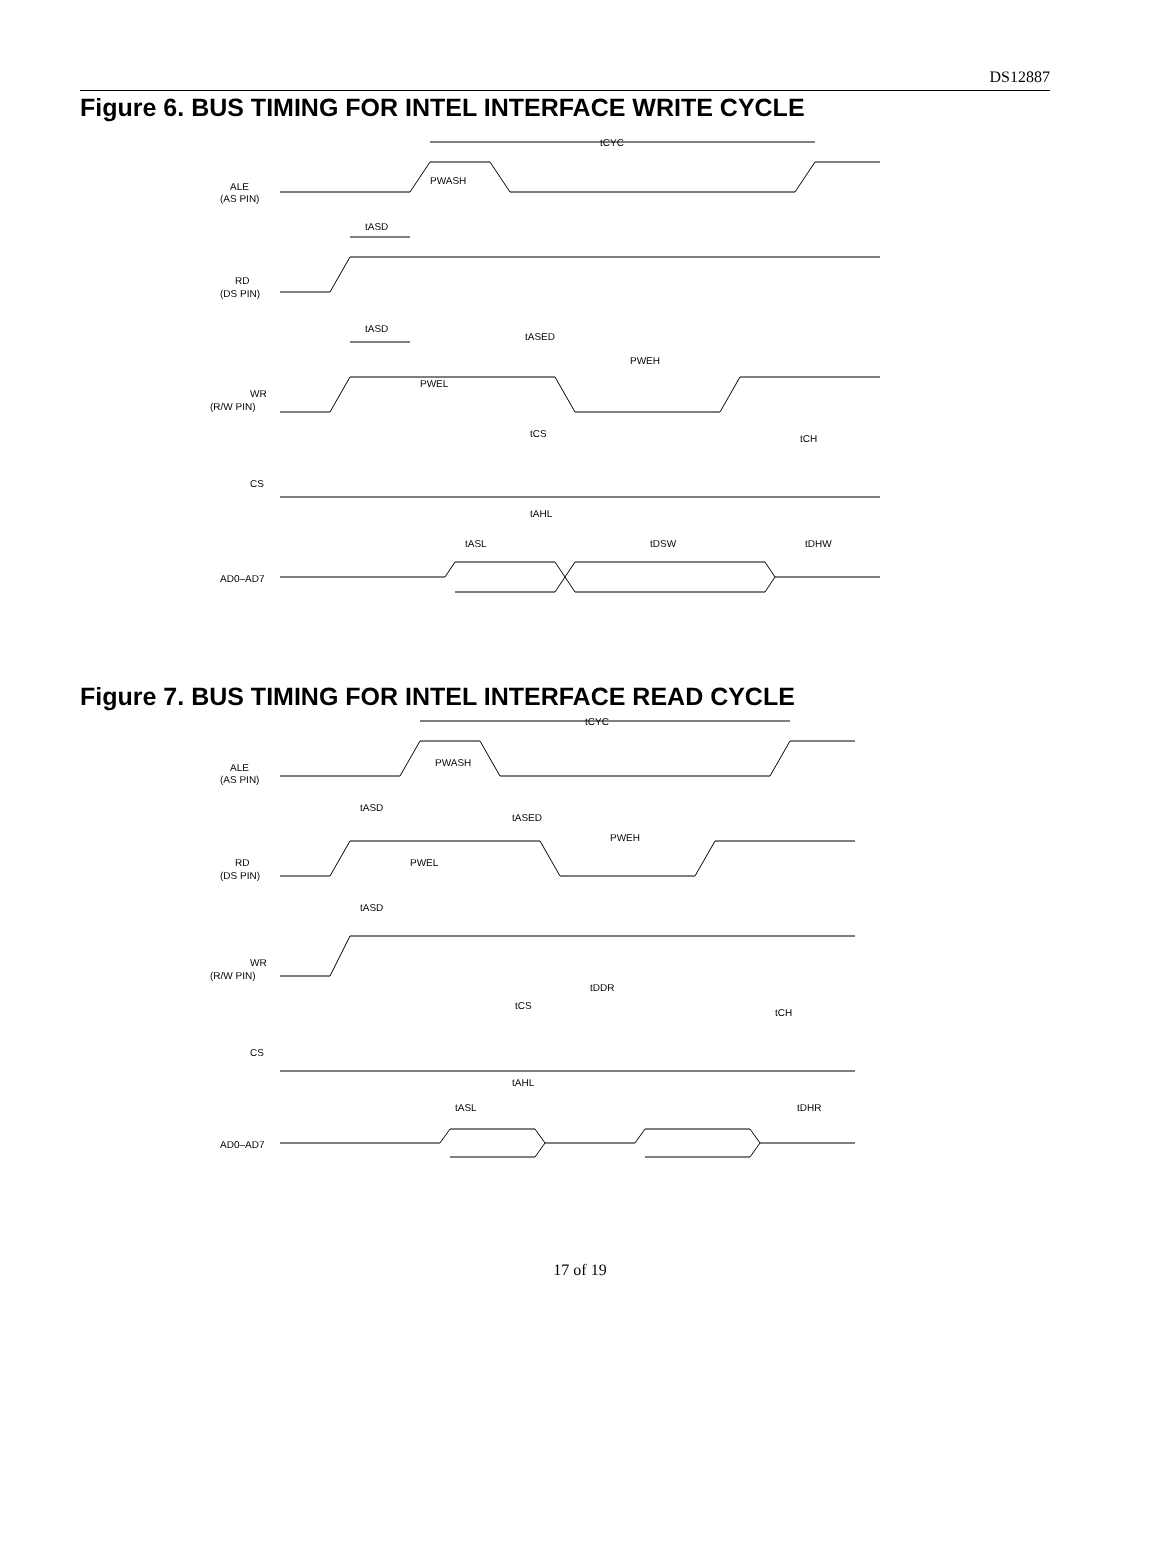DS12887
Figure 6. BUS TIMING FOR INTEL INTERFACE WRITE CYCLE
tCYC
ALE
(AS PIN)
PWASH
tASD
RD
(DS PIN)
tASD
tASED
PWEH
WR
(R/W PIN)
PWEL
tCS
tCH
CS
tAHL
tASL
tDSW
tDHW
AD0–AD7
Figure 7. BUS TIMING FOR INTEL INTERFACE READ CYCLE
tCYC
ALE
(AS PIN)
PWASH
tASD
tASED
PWEH
RD
(DS PIN)
PWEL
tASD
WR
(R/W PIN)
tDDR
tCS
tCH
CS
tAHL
tASL
tDHR
AD0–AD7
17 of 19